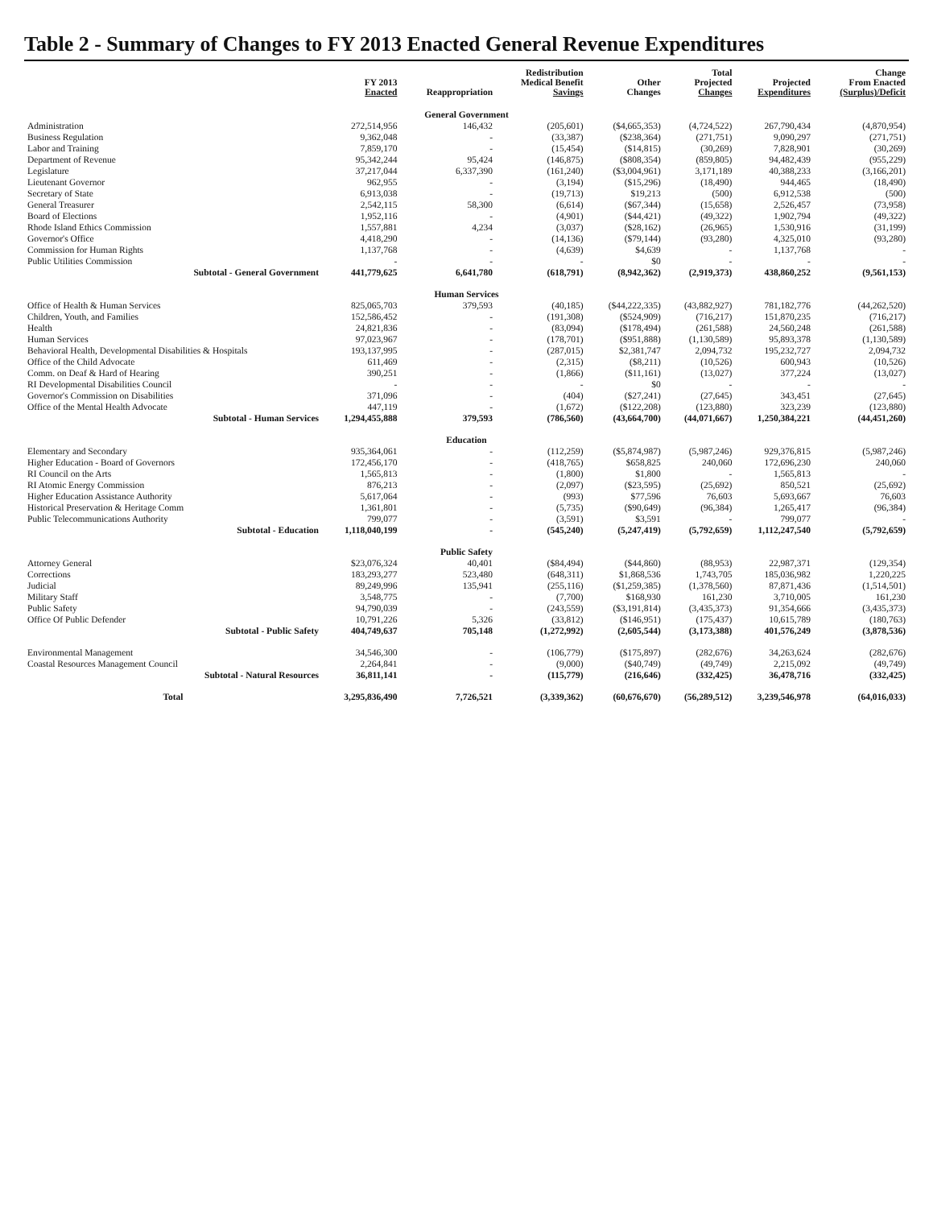Table 2 - Summary of Changes to FY 2013 Enacted General Revenue Expenditures
| | FY 2013 Enacted | Reappropriation | Redistribution Medical Benefit Savings | Other Changes | Total Projected Changes | Projected Expenditures | Change From Enacted (Surplus)/Deficit |
| --- | --- | --- | --- | --- | --- | --- | --- |
| General Government | | | | | | | |
| Administration | 272,514,956 | 146,432 | (205,601) | ($4,665,353) | (4,724,522) | 267,790,434 | (4,870,954) |
| Business Regulation | 9,362,048 | - | (33,387) | ($238,364) | (271,751) | 9,090,297 | (271,751) |
| Labor and Training | 7,859,170 | - | (15,454) | ($14,815) | (30,269) | 7,828,901 | (30,269) |
| Department of Revenue | 95,342,244 | 95,424 | (146,875) | ($808,354) | (859,805) | 94,482,439 | (955,229) |
| Legislature | 37,217,044 | 6,337,390 | (161,240) | ($3,004,961) | 3,171,189 | 40,388,233 | (3,166,201) |
| Lieutenant Governor | 962,955 | - | (3,194) | ($15,296) | (18,490) | 944,465 | (18,490) |
| Secretary of State | 6,913,038 | - | (19,713) | $19,213 | (500) | 6,912,538 | (500) |
| General Treasurer | 2,542,115 | 58,300 | (6,614) | ($67,344) | (15,658) | 2,526,457 | (73,958) |
| Board of Elections | 1,952,116 | - | (4,901) | ($44,421) | (49,322) | 1,902,794 | (49,322) |
| Rhode Island Ethics Commission | 1,557,881 | 4,234 | (3,037) | ($28,162) | (26,965) | 1,530,916 | (31,199) |
| Governor's Office | 4,418,290 | - | (14,136) | ($79,144) | (93,280) | 4,325,010 | (93,280) |
| Commission for Human Rights | 1,137,768 | - | (4,639) | $4,639 | - | 1,137,768 | - |
| Public Utilities Commission | - | - | - | $0 | - | - | - |
| Subtotal - General Government | 441,779,625 | 6,641,780 | (618,791) | (8,942,362) | (2,919,373) | 438,860,252 | (9,561,153) |
| Human Services | | | | | | | |
| Office of Health & Human Services | 825,065,703 | 379,593 | (40,185) | ($44,222,335) | (43,882,927) | 781,182,776 | (44,262,520) |
| Children, Youth, and Families | 152,586,452 | - | (191,308) | ($524,909) | (716,217) | 151,870,235 | (716,217) |
| Health | 24,821,836 | - | (83,094) | ($178,494) | (261,588) | 24,560,248 | (261,588) |
| Human Services | 97,023,967 | - | (178,701) | ($951,888) | (1,130,589) | 95,893,378 | (1,130,589) |
| Behavioral Health, Developmental Disabilities & Hospitals | 193,137,995 | - | (287,015) | $2,381,747 | 2,094,732 | 195,232,727 | 2,094,732 |
| Office of the Child Advocate | 611,469 | - | (2,315) | ($8,211) | (10,526) | 600,943 | (10,526) |
| Comm. on Deaf & Hard of Hearing | 390,251 | - | (1,866) | ($11,161) | (13,027) | 377,224 | (13,027) |
| RI Developmental Disabilities Council | - | - | - | $0 | - | - | - |
| Governor's Commission on Disabilities | 371,096 | - | (404) | ($27,241) | (27,645) | 343,451 | (27,645) |
| Office of the Mental Health Advocate | 447,119 | - | (1,672) | ($122,208) | (123,880) | 323,239 | (123,880) |
| Subtotal - Human Services | 1,294,455,888 | 379,593 | (786,560) | (43,664,700) | (44,071,667) | 1,250,384,221 | (44,451,260) |
| Education | | | | | | | |
| Elementary and Secondary | 935,364,061 | - | (112,259) | ($5,874,987) | (5,987,246) | 929,376,815 | (5,987,246) |
| Higher Education - Board of Governors | 172,456,170 | - | (418,765) | $658,825 | 240,060 | 172,696,230 | 240,060 |
| RI Council on the Arts | 1,565,813 | - | (1,800) | $1,800 | - | 1,565,813 | - |
| RI Atomic Energy Commission | 876,213 | - | (2,097) | ($23,595) | (25,692) | 850,521 | (25,692) |
| Higher Education Assistance Authority | 5,617,064 | - | (993) | $77,596 | 76,603 | 5,693,667 | 76,603 |
| Historical Preservation & Heritage Comm | 1,361,801 | - | (5,735) | ($90,649) | (96,384) | 1,265,417 | (96,384) |
| Public Telecommunications Authority | 799,077 | - | (3,591) | $3,591 | - | 799,077 | - |
| Subtotal - Education | 1,118,040,199 | - | (545,240) | (5,247,419) | (5,792,659) | 1,112,247,540 | (5,792,659) |
| Public Safety | | | | | | | |
| Attorney General | $23,076,324 | 40,401 | ($84,494) | ($44,860) | (88,953) | 22,987,371 | (129,354) |
| Corrections | 183,293,277 | 523,480 | (648,311) | $1,868,536 | 1,743,705 | 185,036,982 | 1,220,225 |
| Judicial | 89,249,996 | 135,941 | (255,116) | ($1,259,385) | (1,378,560) | 87,871,436 | (1,514,501) |
| Military Staff | 3,548,775 | - | (7,700) | $168,930 | 161,230 | 3,710,005 | 161,230 |
| Public Safety | 94,790,039 | - | (243,559) | ($3,191,814) | (3,435,373) | 91,354,666 | (3,435,373) |
| Office Of Public Defender | 10,791,226 | 5,326 | (33,812) | ($146,951) | (175,437) | 10,615,789 | (180,763) |
| Subtotal - Public Safety | 404,749,637 | 705,148 | (1,272,992) | (2,605,544) | (3,173,388) | 401,576,249 | (3,878,536) |
| Environmental Management | 34,546,300 | - | (106,779) | ($175,897) | (282,676) | 34,263,624 | (282,676) |
| Coastal Resources Management Council | 2,264,841 | - | (9,000) | ($40,749) | (49,749) | 2,215,092 | (49,749) |
| Subtotal - Natural Resources | 36,811,141 | - | (115,779) | (216,646) | (332,425) | 36,478,716 | (332,425) |
| Total | 3,295,836,490 | 7,726,521 | (3,339,362) | (60,676,670) | (56,289,512) | 3,239,546,978 | (64,016,033) |